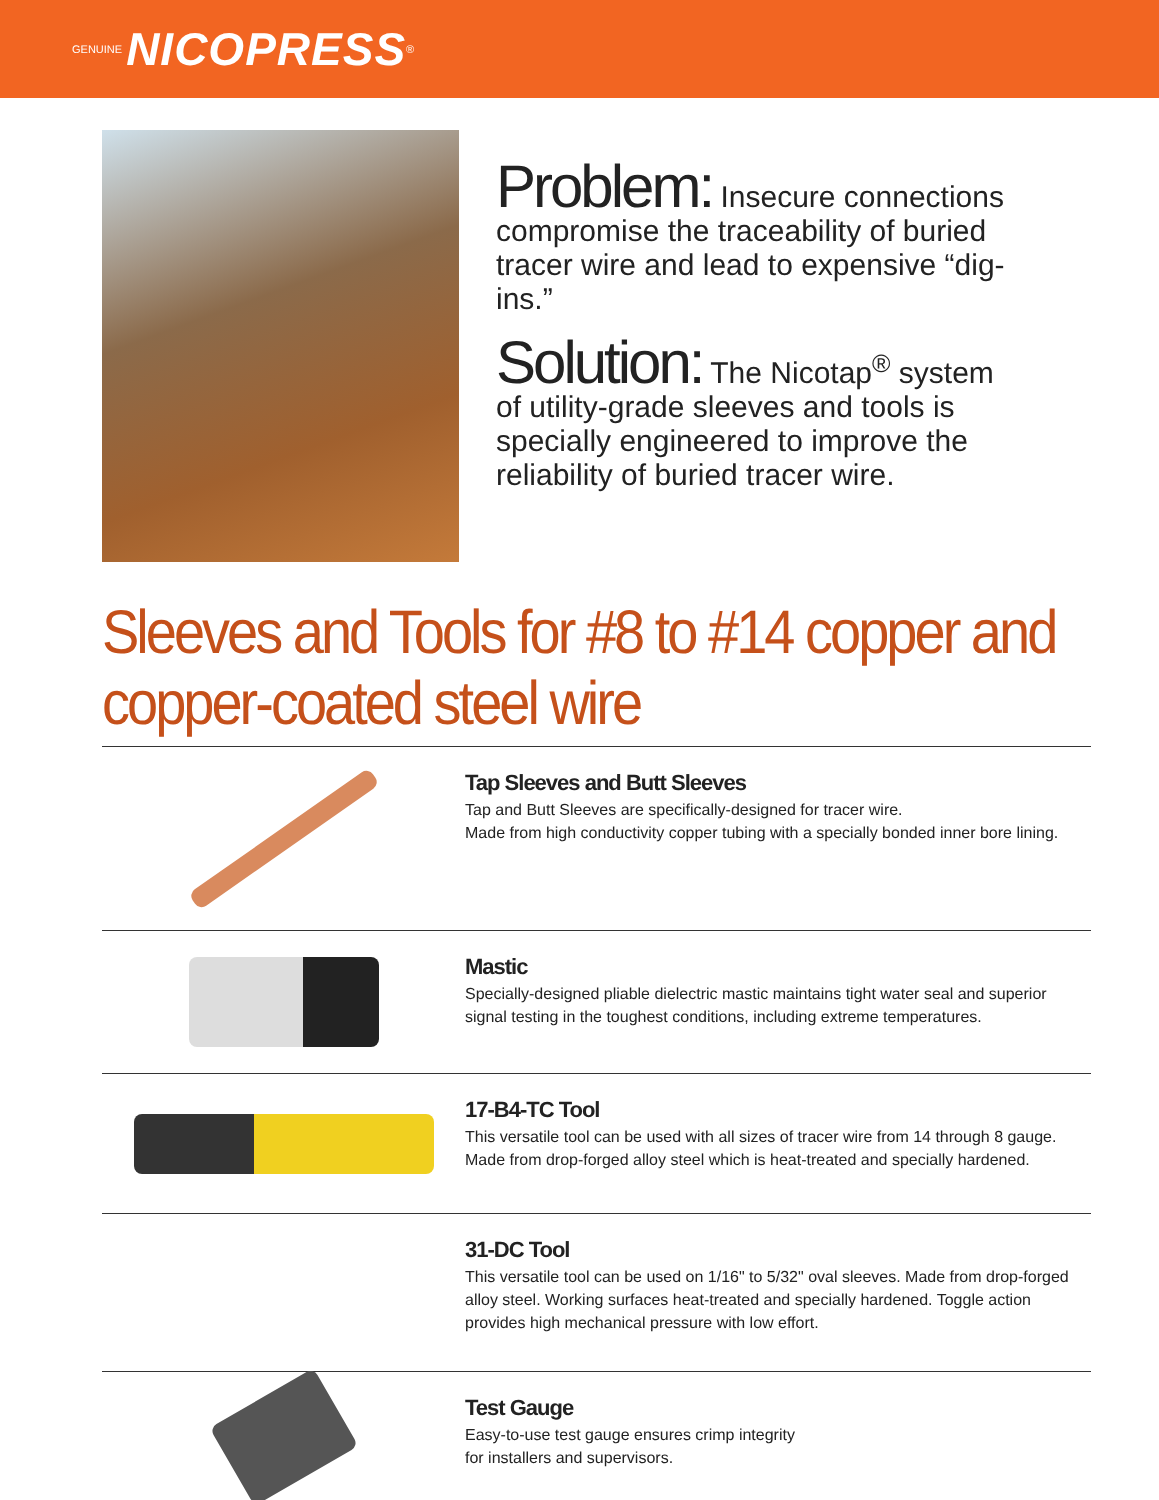GENUINE NICOPRESS ®
Problem: Insecure connections compromise the traceability of buried tracer wire and lead to expensive “dig-ins.”
Solution: The Nicotap<sup>®</sup> system of utility-grade sleeves and tools is specially engineered to improve the reliability of buried tracer wire.
Sleeves and Tools for #8 to #14 copper and copper-coated steel wire
Tap Sleeves and Butt Sleeves
Tap and Butt Sleeves are specifically-designed for tracer wire.
Made from high conductivity copper tubing with a specially bonded inner bore lining.
Mastic
Specially-designed pliable dielectric mastic maintains tight water seal and superior signal testing in the toughest conditions, including extreme temperatures.
17-B4-TC Tool
This versatile tool can be used with all sizes of tracer wire from 14 through 8 gauge.
Made from drop-forged alloy steel which is heat-treated and specially hardened.
31-DC Tool
This versatile tool can be used on 1/16" to 5/32" oval sleeves. Made from drop-forged alloy steel. Working surfaces heat-treated and specially hardened. Toggle action provides high mechanical pressure with low effort.
Test Gauge
Easy-to-use test gauge ensures crimp integrity
for installers and supervisors.